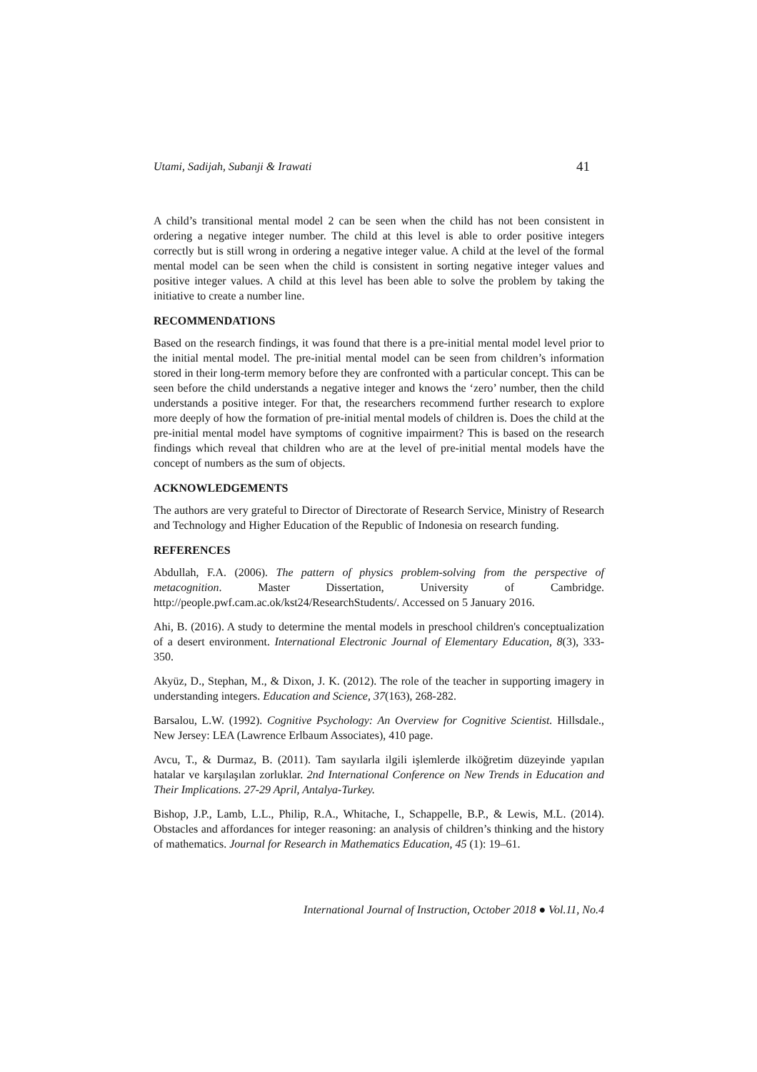Utami, Sadijah, Subanji & Irawati 41
A child’s transitional mental model 2 can be seen when the child has not been consistent in ordering a negative integer number. The child at this level is able to order positive integers correctly but is still wrong in ordering a negative integer value. A child at the level of the formal mental model can be seen when the child is consistent in sorting negative integer values and positive integer values. A child at this level has been able to solve the problem by taking the initiative to create a number line.
RECOMMENDATIONS
Based on the research findings, it was found that there is a pre-initial mental model level prior to the initial mental model. The pre-initial mental model can be seen from children’s information stored in their long-term memory before they are confronted with a particular concept. This can be seen before the child understands a negative integer and knows the ‘zero’ number, then the child understands a positive integer. For that, the researchers recommend further research to explore more deeply of how the formation of pre-initial mental models of children is. Does the child at the pre-initial mental model have symptoms of cognitive impairment? This is based on the research findings which reveal that children who are at the level of pre-initial mental models have the concept of numbers as the sum of objects.
ACKNOWLEDGEMENTS
The authors are very grateful to Director of Directorate of Research Service, Ministry of Research and Technology and Higher Education of the Republic of Indonesia on research funding.
REFERENCES
Abdullah, F.A. (2006). The pattern of physics problem-solving from the perspective of metacognition. Master Dissertation, University of Cambridge. http://people.pwf.cam.ac.ok/kst24/ResearchStudents/. Accessed on 5 January 2016.
Ahi, B. (2016). A study to determine the mental models in preschool children's conceptualization of a desert environment. International Electronic Journal of Elementary Education, 8(3), 333-350.
Akyüz, D., Stephan, M., & Dixon, J. K. (2012). The role of the teacher in supporting imagery in understanding integers. Education and Science, 37(163), 268-282.
Barsalou, L.W. (1992). Cognitive Psychology: An Overview for Cognitive Scientist. Hillsdale., New Jersey: LEA (Lawrence Erlbaum Associates), 410 page.
Avcu, T., & Durmaz, B. (2011). Tam sayılarla ilgili işlemlerde ilköğretim düzeyinde yapılan hatalar ve karşılaşılan zorluklar. 2nd International Conference on New Trends in Education and Their Implications. 27-29 April, Antalya-Turkey.
Bishop, J.P., Lamb, L.L., Philip, R.A., Whitache, I., Schappelle, B.P., & Lewis, M.L. (2014). Obstacles and affordances for integer reasoning: an analysis of children’s thinking and the history of mathematics. Journal for Research in Mathematics Education, 45 (1): 19–61.
International Journal of Instruction, October 2018 ● Vol.11, No.4